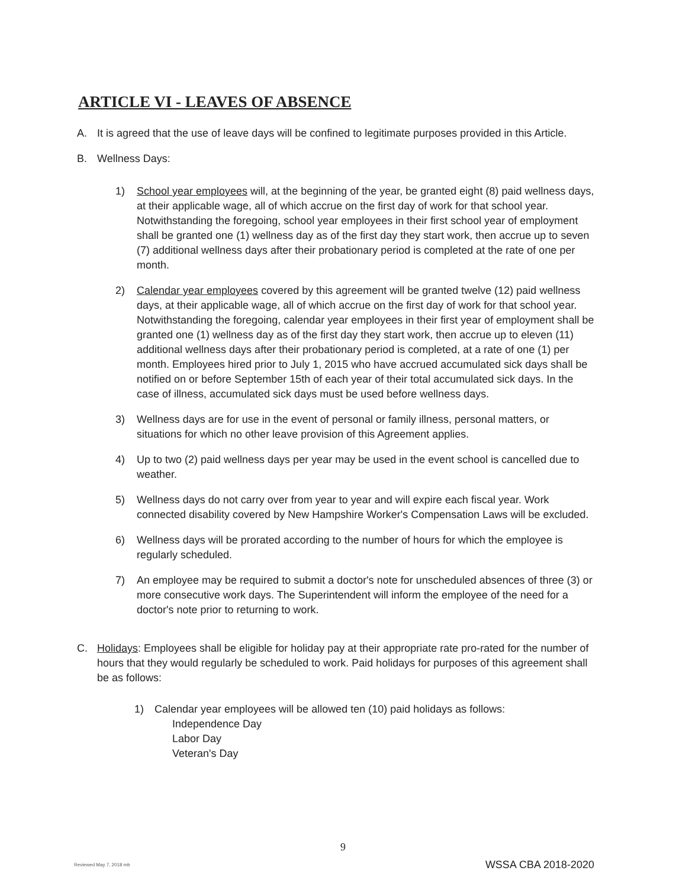ARTICLE VI - LEAVES OF ABSENCE
A. It is agreed that the use of leave days will be confined to legitimate purposes provided in this Article.
B. Wellness Days:
1) School year employees will, at the beginning of the year, be granted eight (8) paid wellness days, at their applicable wage, all of which accrue on the first day of work for that school year. Notwithstanding the foregoing, school year employees in their first school year of employment shall be granted one (1) wellness day as of the first day they start work, then accrue up to seven (7) additional wellness days after their probationary period is completed at the rate of one per month.
2) Calendar year employees covered by this agreement will be granted twelve (12) paid wellness days, at their applicable wage, all of which accrue on the first day of work for that school year. Notwithstanding the foregoing, calendar year employees in their first year of employment shall be granted one (1) wellness day as of the first day they start work, then accrue up to eleven (11) additional wellness days after their probationary period is completed, at a rate of one (1) per month. Employees hired prior to July 1, 2015 who have accrued accumulated sick days shall be notified on or before September 15th of each year of their total accumulated sick days. In the case of illness, accumulated sick days must be used before wellness days.
3) Wellness days are for use in the event of personal or family illness, personal matters, or situations for which no other leave provision of this Agreement applies.
4) Up to two (2) paid wellness days per year may be used in the event school is cancelled due to weather.
5) Wellness days do not carry over from year to year and will expire each fiscal year. Work connected disability covered by New Hampshire Worker's Compensation Laws will be excluded.
6) Wellness days will be prorated according to the number of hours for which the employee is regularly scheduled.
7) An employee may be required to submit a doctor's note for unscheduled absences of three (3) or more consecutive work days. The Superintendent will inform the employee of the need for a doctor's note prior to returning to work.
C. Holidays: Employees shall be eligible for holiday pay at their appropriate rate pro-rated for the number of hours that they would regularly be scheduled to work. Paid holidays for purposes of this agreement shall be as follows:
1) Calendar year employees will be allowed ten (10) paid holidays as follows:
Independence Day
Labor Day
Veteran's Day
9
Reviewed May 7, 2018 mb WSSA CBA 2018-2020